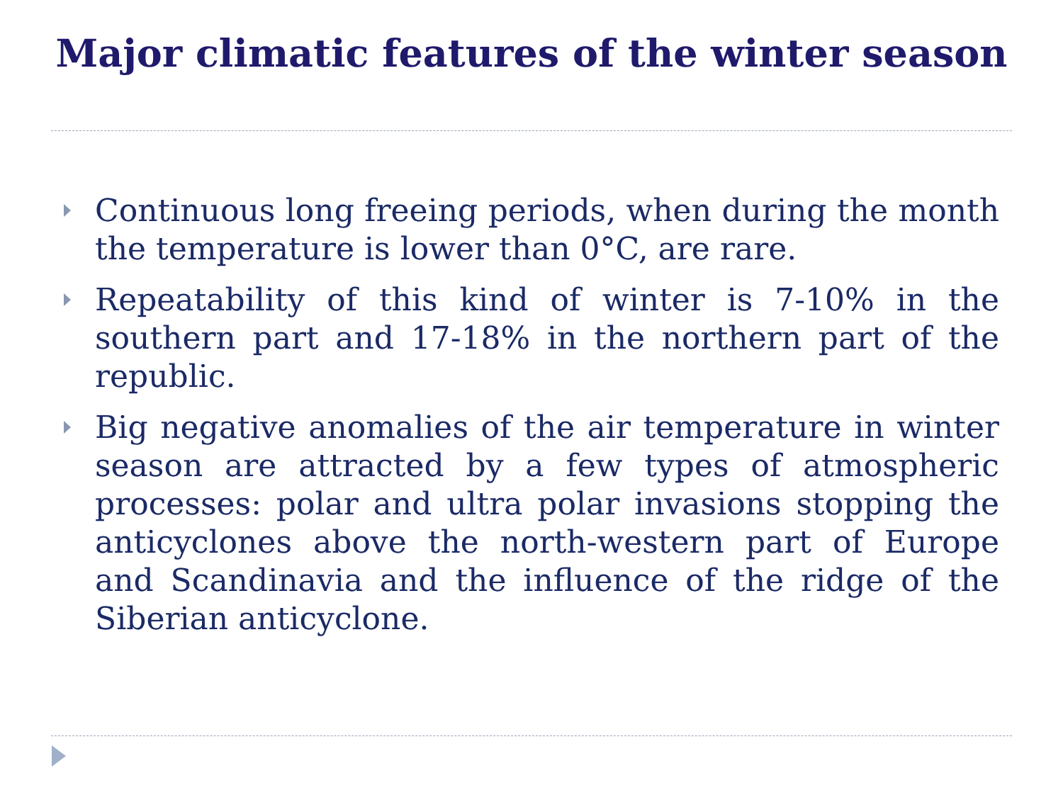Major climatic features of the winter season
Continuous long freeing periods, when during the month the temperature is lower than 0°C, are rare.
Repeatability of this kind of winter is 7-10% in the southern part and 17-18% in the northern part of the republic.
Big negative anomalies of the air temperature in winter season are attracted by a few types of atmospheric processes: polar and ultra polar invasions stopping the anticyclones above the north-western part of Europe and Scandinavia and the influence of the ridge of the Siberian anticyclone.